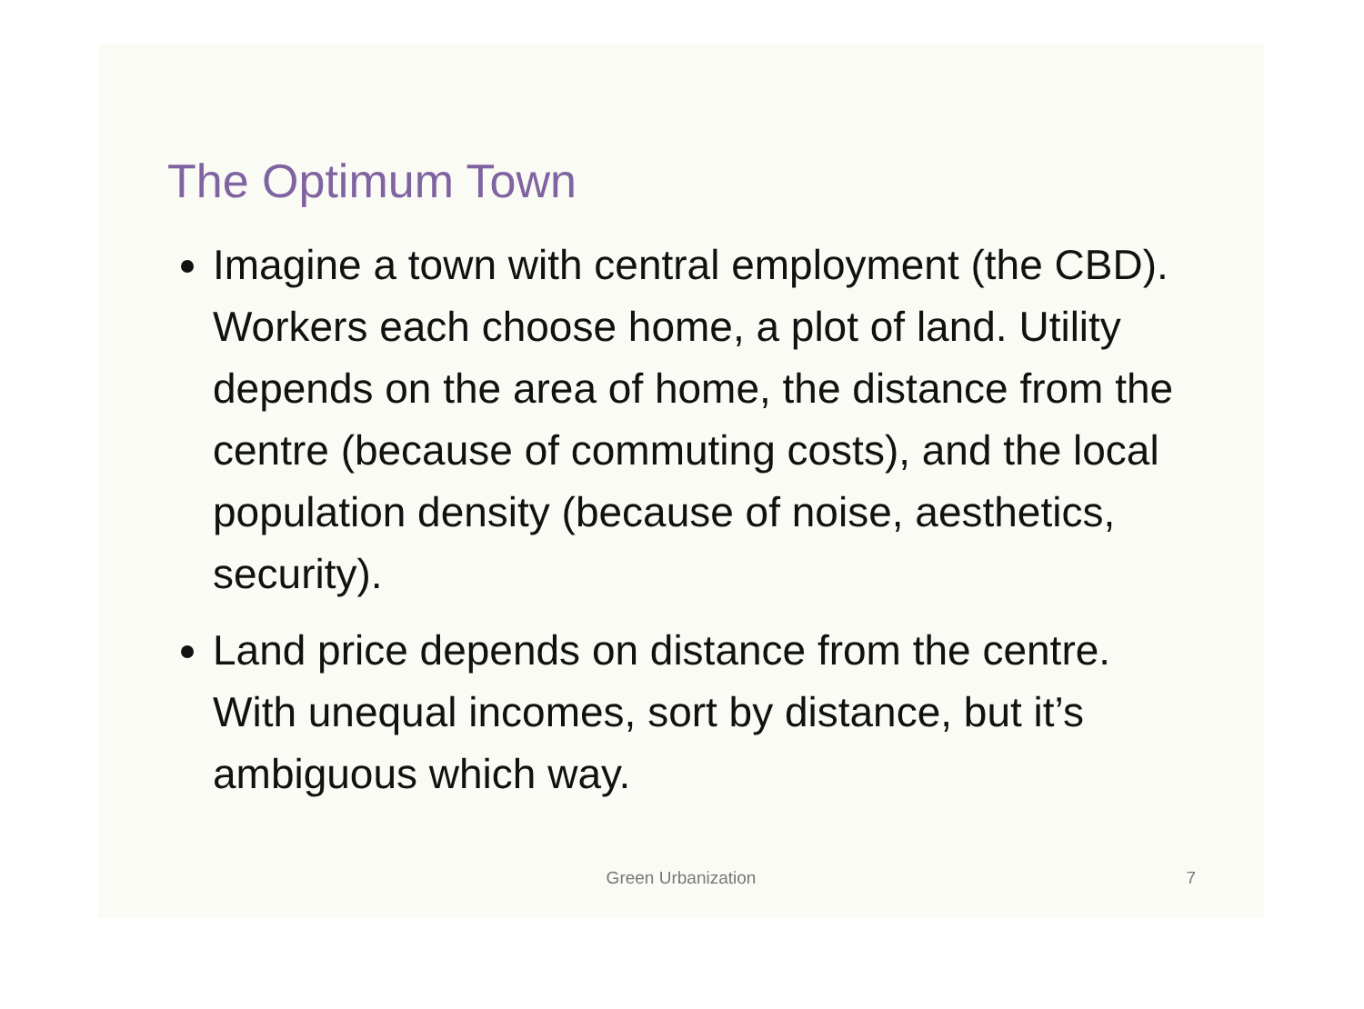The Optimum Town
Imagine a town with central employment (the CBD). Workers each choose home, a plot of land. Utility depends on the area of home, the distance from the centre (because of commuting costs), and the local population density (because of noise, aesthetics, security).
Land price depends on distance from the centre. With unequal incomes, sort by distance, but it’s ambiguous which way.
Green Urbanization
7